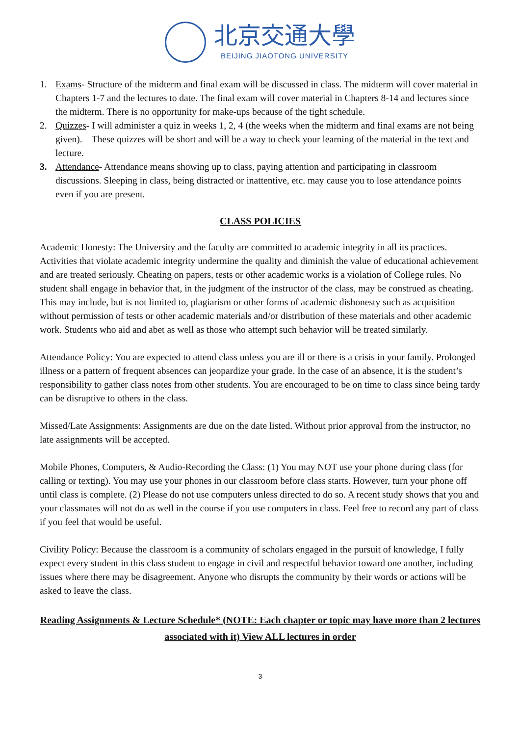北京交通大學
BEIJING JIAOTONG UNIVERSITY
1. Exams- Structure of the midterm and final exam will be discussed in class. The midterm will cover material in Chapters 1-7 and the lectures to date. The final exam will cover material in Chapters 8-14 and lectures since the midterm. There is no opportunity for make-ups because of the tight schedule.
2. Quizzes- I will administer a quiz in weeks 1, 2, 4 (the weeks when the midterm and final exams are not being given). These quizzes will be short and will be a way to check your learning of the material in the text and lecture.
3. Attendance- Attendance means showing up to class, paying attention and participating in classroom discussions. Sleeping in class, being distracted or inattentive, etc. may cause you to lose attendance points even if you are present.
CLASS POLICIES
Academic Honesty: The University and the faculty are committed to academic integrity in all its practices. Activities that violate academic integrity undermine the quality and diminish the value of educational achievement and are treated seriously. Cheating on papers, tests or other academic works is a violation of College rules. No student shall engage in behavior that, in the judgment of the instructor of the class, may be construed as cheating. This may include, but is not limited to, plagiarism or other forms of academic dishonesty such as acquisition without permission of tests or other academic materials and/or distribution of these materials and other academic work. Students who aid and abet as well as those who attempt such behavior will be treated similarly.
Attendance Policy: You are expected to attend class unless you are ill or there is a crisis in your family. Prolonged illness or a pattern of frequent absences can jeopardize your grade. In the case of an absence, it is the student’s responsibility to gather class notes from other students. You are encouraged to be on time to class since being tardy can be disruptive to others in the class.
Missed/Late Assignments: Assignments are due on the date listed. Without prior approval from the instructor, no late assignments will be accepted.
Mobile Phones, Computers, & Audio-Recording the Class: (1) You may NOT use your phone during class (for calling or texting). You may use your phones in our classroom before class starts. However, turn your phone off until class is complete. (2) Please do not use computers unless directed to do so. A recent study shows that you and your classmates will not do as well in the course if you use computers in class. Feel free to record any part of class if you feel that would be useful.
Civility Policy: Because the classroom is a community of scholars engaged in the pursuit of knowledge, I fully expect every student in this class student to engage in civil and respectful behavior toward one another, including issues where there may be disagreement. Anyone who disrupts the community by their words or actions will be asked to leave the class.
Reading Assignments & Lecture Schedule* (NOTE: Each chapter or topic may have more than 2 lectures associated with it) View ALL lectures in order
3